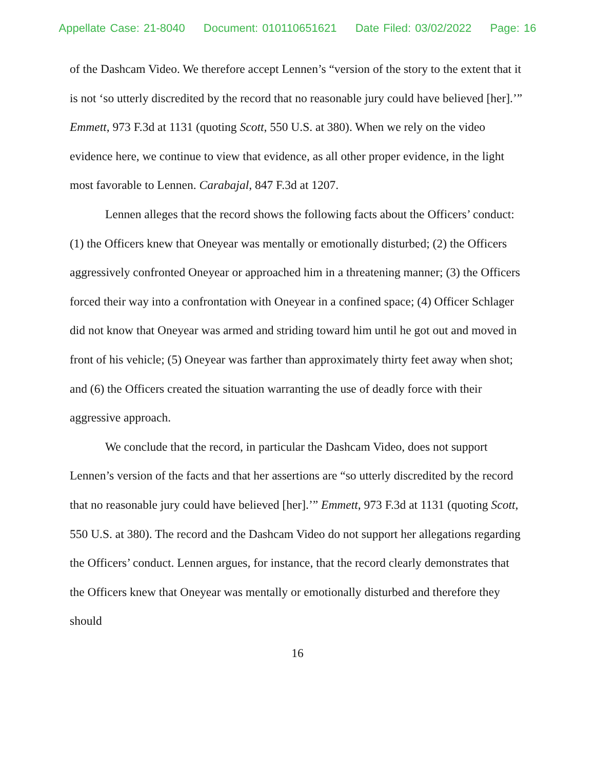Appellate Case: 21-8040 Document: 010110651621 Date Filed: 03/02/2022 Page: 16
of the Dashcam Video. We therefore accept Lennen’s “version of the story to the extent that it is not ‘so utterly discredited by the record that no reasonable jury could have believed [her].’” Emmett, 973 F.3d at 1131 (quoting Scott, 550 U.S. at 380). When we rely on the video evidence here, we continue to view that evidence, as all other proper evidence, in the light most favorable to Lennen. Carabajal, 847 F.3d at 1207.
Lennen alleges that the record shows the following facts about the Officers’ conduct: (1) the Officers knew that Oneyear was mentally or emotionally disturbed; (2) the Officers aggressively confronted Oneyear or approached him in a threatening manner; (3) the Officers forced their way into a confrontation with Oneyear in a confined space; (4) Officer Schlager did not know that Oneyear was armed and striding toward him until he got out and moved in front of his vehicle; (5) Oneyear was farther than approximately thirty feet away when shot; and (6) the Officers created the situation warranting the use of deadly force with their aggressive approach.
We conclude that the record, in particular the Dashcam Video, does not support Lennen’s version of the facts and that her assertions are “so utterly discredited by the record that no reasonable jury could have believed [her].’” Emmett, 973 F.3d at 1131 (quoting Scott, 550 U.S. at 380). The record and the Dashcam Video do not support her allegations regarding the Officers’ conduct. Lennen argues, for instance, that the record clearly demonstrates that the Officers knew that Oneyear was mentally or emotionally disturbed and therefore they should
16